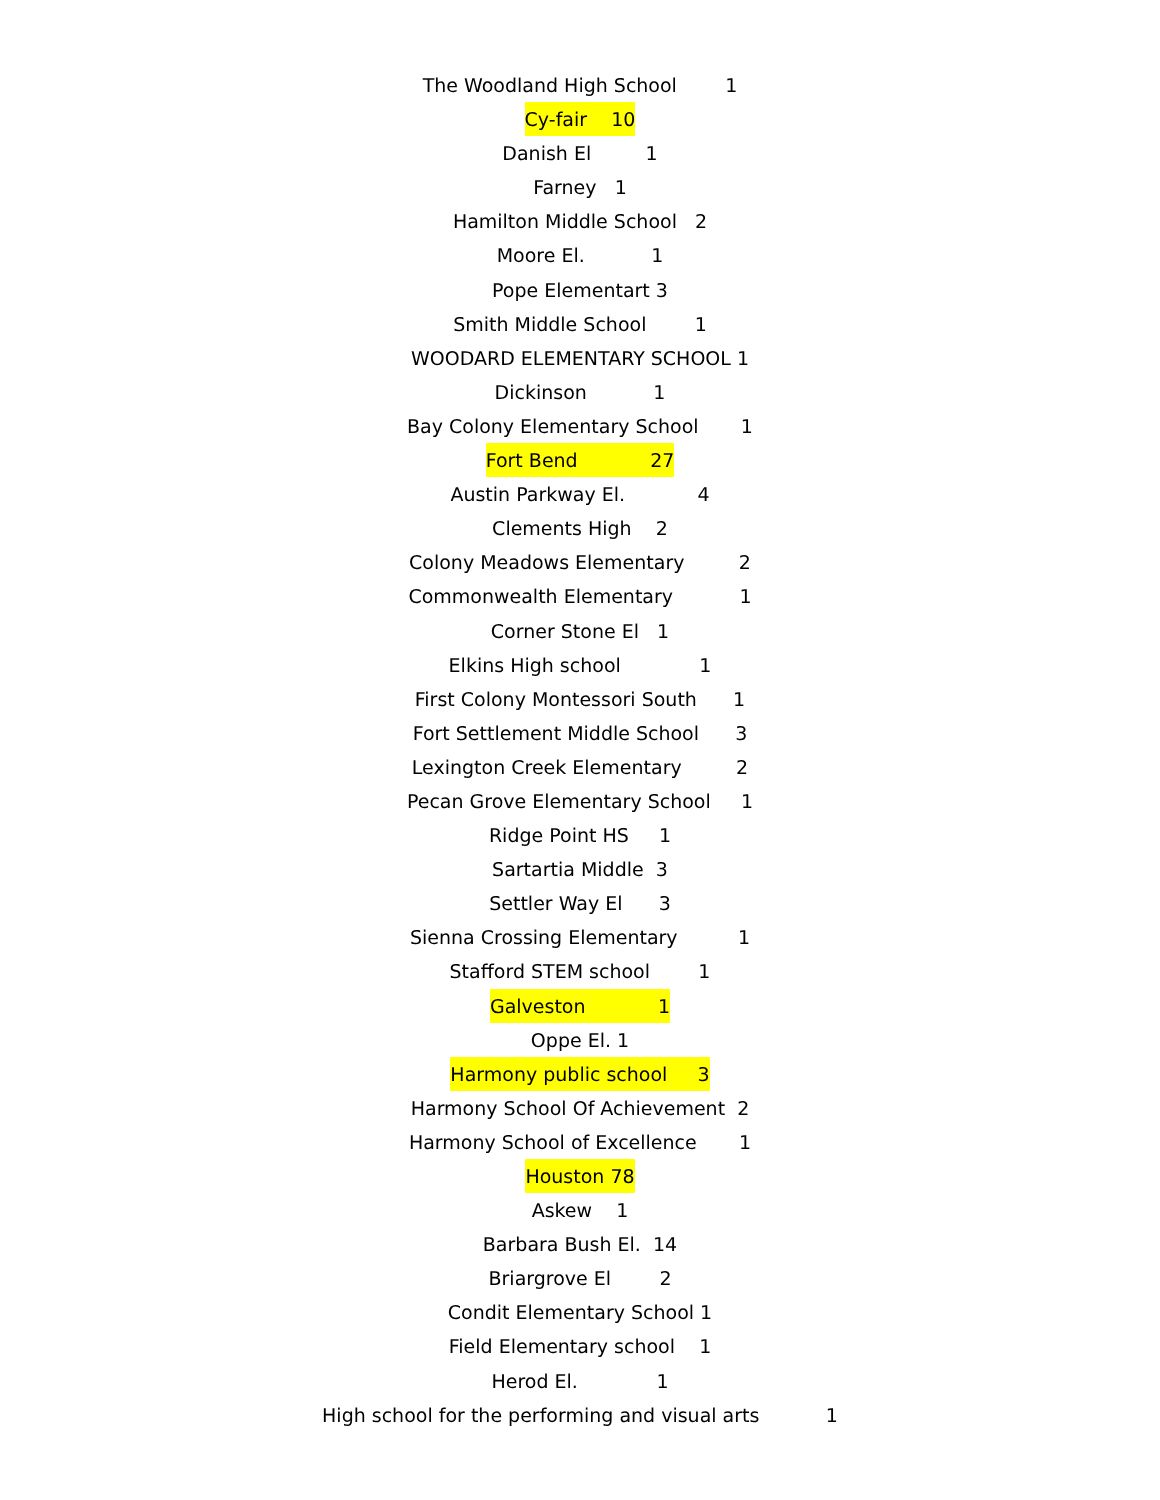The Woodland High School 1
Cy-fair 10
Danish El 1
Farney 1
Hamilton Middle School 2
Moore El. 1
Pope Elementart 3
Smith Middle School 1
WOODARD ELEMENTARY SCHOOL 1
Dickinson 1
Bay Colony Elementary School 1
Fort Bend 27
Austin Parkway El. 4
Clements High 2
Colony Meadows Elementary 2
Commonwealth Elementary 1
Corner Stone El 1
Elkins High school 1
First Colony Montessori South 1
Fort Settlement Middle School 3
Lexington Creek Elementary 2
Pecan Grove Elementary School 1
Ridge Point HS 1
Sartartia Middle 3
Settler Way El 3
Sienna Crossing Elementary 1
Stafford STEM school 1
Galveston 1
Oppe El. 1
Harmony public school 3
Harmony School Of Achievement 2
Harmony School of Excellence 1
Houston 78
Askew 1
Barbara Bush El. 14
Briargrove El 2
Condit Elementary School 1
Field Elementary school 1
Herod El. 1
High school for the performing and visual arts 1